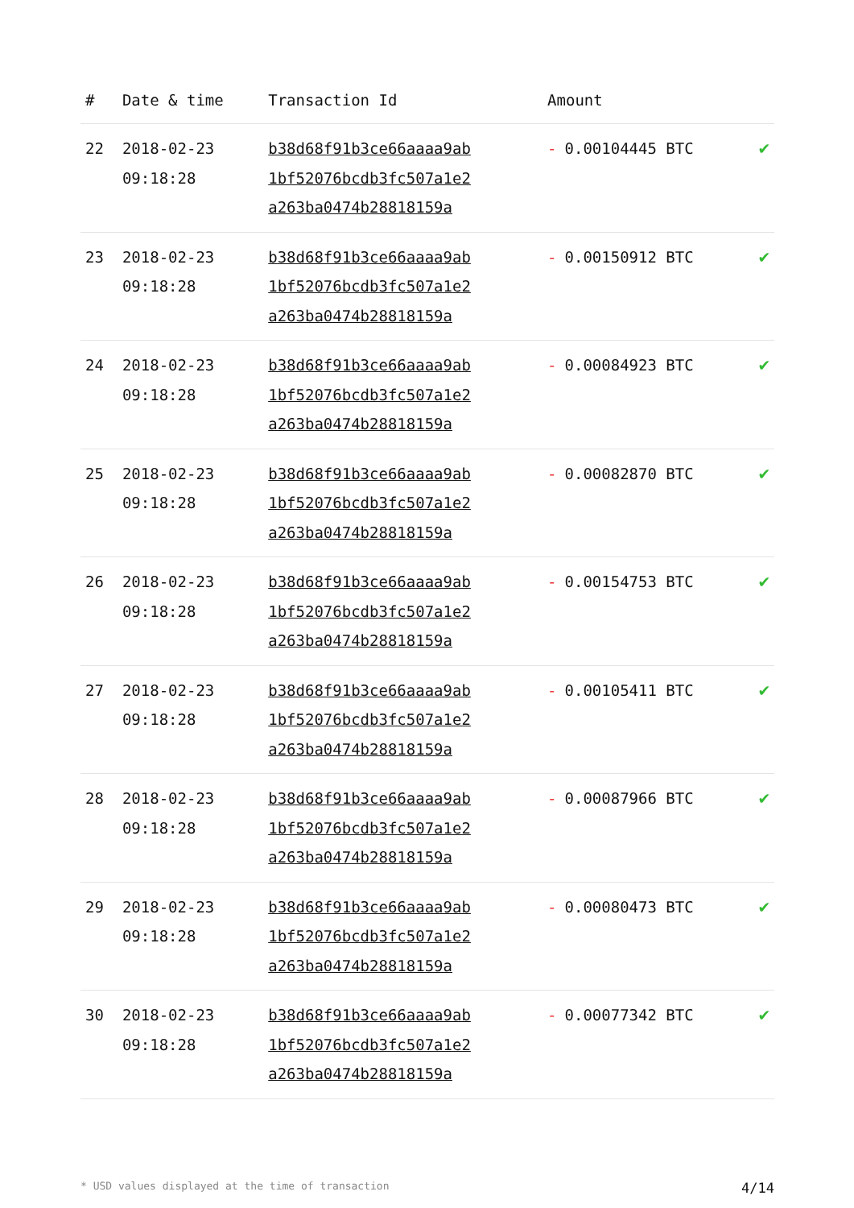| # | Date & time | Transaction Id | Amount | |
| --- | --- | --- | --- | --- |
| 22 | 2018-02-23 09:18:28 | b38d68f91b3ce66aaaa9ab 1bf52076bcdb3fc507a1e2 a263ba0474b28818159a | - 0.00104445 BTC | ✔ |
| 23 | 2018-02-23 09:18:28 | b38d68f91b3ce66aaaa9ab 1bf52076bcdb3fc507a1e2 a263ba0474b28818159a | - 0.00150912 BTC | ✔ |
| 24 | 2018-02-23 09:18:28 | b38d68f91b3ce66aaaa9ab 1bf52076bcdb3fc507a1e2 a263ba0474b28818159a | - 0.00084923 BTC | ✔ |
| 25 | 2018-02-23 09:18:28 | b38d68f91b3ce66aaaa9ab 1bf52076bcdb3fc507a1e2 a263ba0474b28818159a | - 0.00082870 BTC | ✔ |
| 26 | 2018-02-23 09:18:28 | b38d68f91b3ce66aaaa9ab 1bf52076bcdb3fc507a1e2 a263ba0474b28818159a | - 0.00154753 BTC | ✔ |
| 27 | 2018-02-23 09:18:28 | b38d68f91b3ce66aaaa9ab 1bf52076bcdb3fc507a1e2 a263ba0474b28818159a | - 0.00105411 BTC | ✔ |
| 28 | 2018-02-23 09:18:28 | b38d68f91b3ce66aaaa9ab 1bf52076bcdb3fc507a1e2 a263ba0474b28818159a | - 0.00087966 BTC | ✔ |
| 29 | 2018-02-23 09:18:28 | b38d68f91b3ce66aaaa9ab 1bf52076bcdb3fc507a1e2 a263ba0474b28818159a | - 0.00080473 BTC | ✔ |
| 30 | 2018-02-23 09:18:28 | b38d68f91b3ce66aaaa9ab 1bf52076bcdb3fc507a1e2 a263ba0474b28818159a | - 0.00077342 BTC | ✔ |
* USD values displayed at the time of transaction 4/14